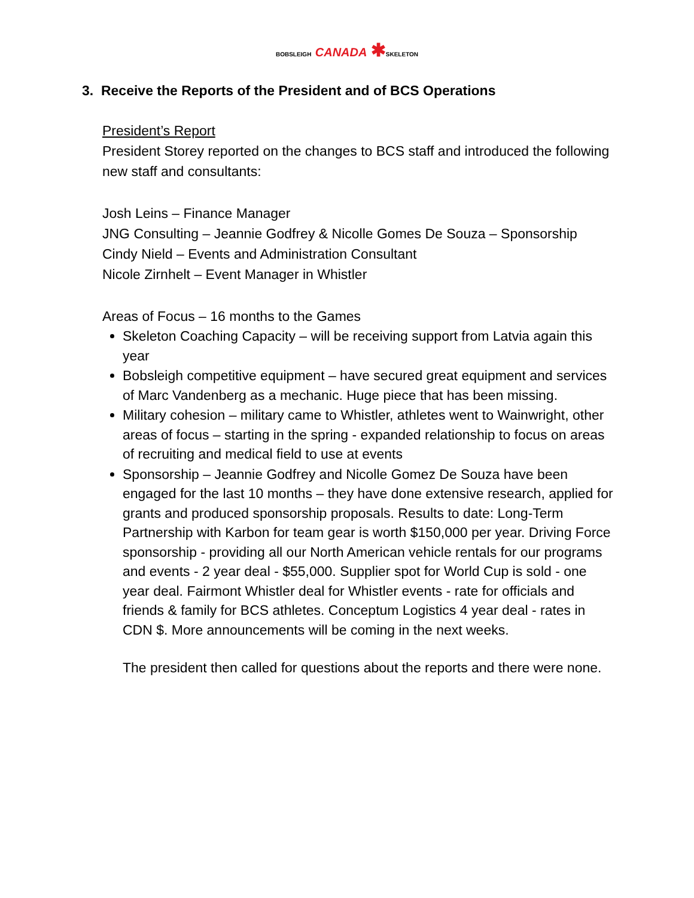BOBSLEIGH CANADA ✱SKELETON
3. Receive the Reports of the President and of BCS Operations
President’s Report
President Storey reported on the changes to BCS staff and introduced the following new staff and consultants:
Josh Leins – Finance Manager
JNG Consulting – Jeannie Godfrey & Nicolle Gomes De Souza – Sponsorship
Cindy Nield – Events and Administration Consultant
Nicole Zirnhelt – Event Manager in Whistler
Areas of Focus – 16 months to the Games
Skeleton Coaching Capacity – will be receiving support from Latvia again this year
Bobsleigh competitive equipment – have secured great equipment and services of Marc Vandenberg as a mechanic. Huge piece that has been missing.
Military cohesion – military came to Whistler, athletes went to Wainwright, other areas of focus – starting in the spring - expanded relationship to focus on areas of recruiting and medical field to use at events
Sponsorship – Jeannie Godfrey and Nicolle Gomez De Souza have been engaged for the last 10 months – they have done extensive research, applied for grants and produced sponsorship proposals. Results to date: Long-Term Partnership with Karbon for team gear is worth $150,000 per year. Driving Force sponsorship - providing all our North American vehicle rentals for our programs and events - 2 year deal - $55,000. Supplier spot for World Cup is sold - one year deal. Fairmont Whistler deal for Whistler events - rate for officials and friends & family for BCS athletes. Conceptum Logistics 4 year deal - rates in CDN $. More announcements will be coming in the next weeks.
The president then called for questions about the reports and there were none.